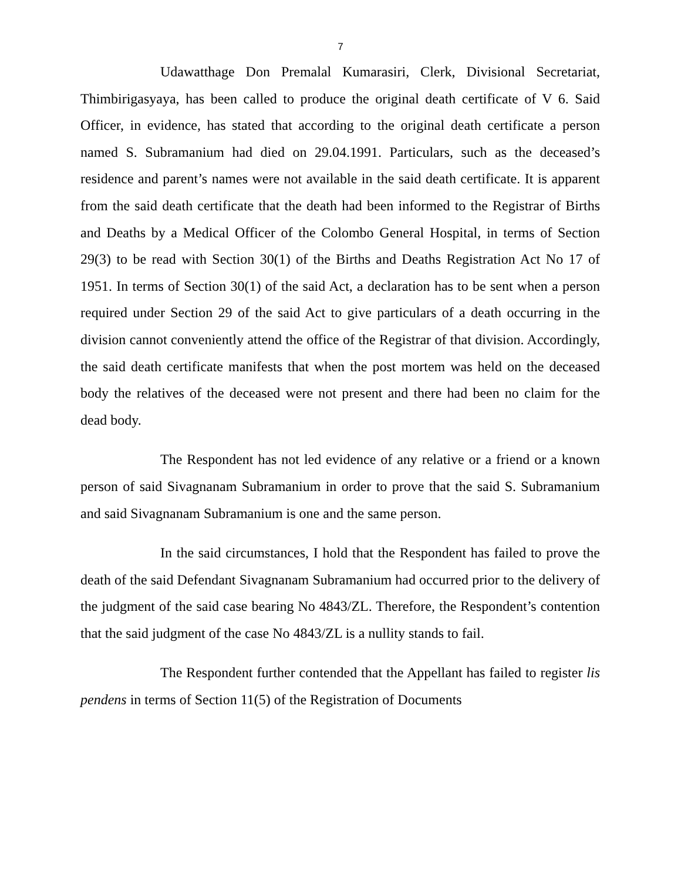7
Udawatthage Don Premalal Kumarasiri, Clerk, Divisional Secretariat, Thimbirigasyaya, has been called to produce the original death certificate of V 6. Said Officer, in evidence, has stated that according to the original death certificate a person named S. Subramanium had died on 29.04.1991. Particulars, such as the deceased’s residence and parent’s names were not available in the said death certificate. It is apparent from the said death certificate that the death had been informed to the Registrar of Births and Deaths by a Medical Officer of the Colombo General Hospital, in terms of Section 29(3) to be read with Section 30(1) of the Births and Deaths Registration Act No 17 of 1951. In terms of Section 30(1) of the said Act, a declaration has to be sent when a person required under Section 29 of the said Act to give particulars of a death occurring in the division cannot conveniently attend the office of the Registrar of that division. Accordingly, the said death certificate manifests that when the post mortem was held on the deceased body the relatives of the deceased were not present and there had been no claim for the dead body.
The Respondent has not led evidence of any relative or a friend or a known person of said Sivagnanam Subramanium in order to prove that the said S. Subramanium and said Sivagnanam Subramanium is one and the same person.
In the said circumstances, I hold that the Respondent has failed to prove the death of the said Defendant Sivagnanam Subramanium had occurred prior to the delivery of the judgment of the said case bearing No 4843/ZL. Therefore, the Respondent’s contention that the said judgment of the case No 4843/ZL is a nullity stands to fail.
The Respondent further contended that the Appellant has failed to register lis pendens in terms of Section 11(5) of the Registration of Documents